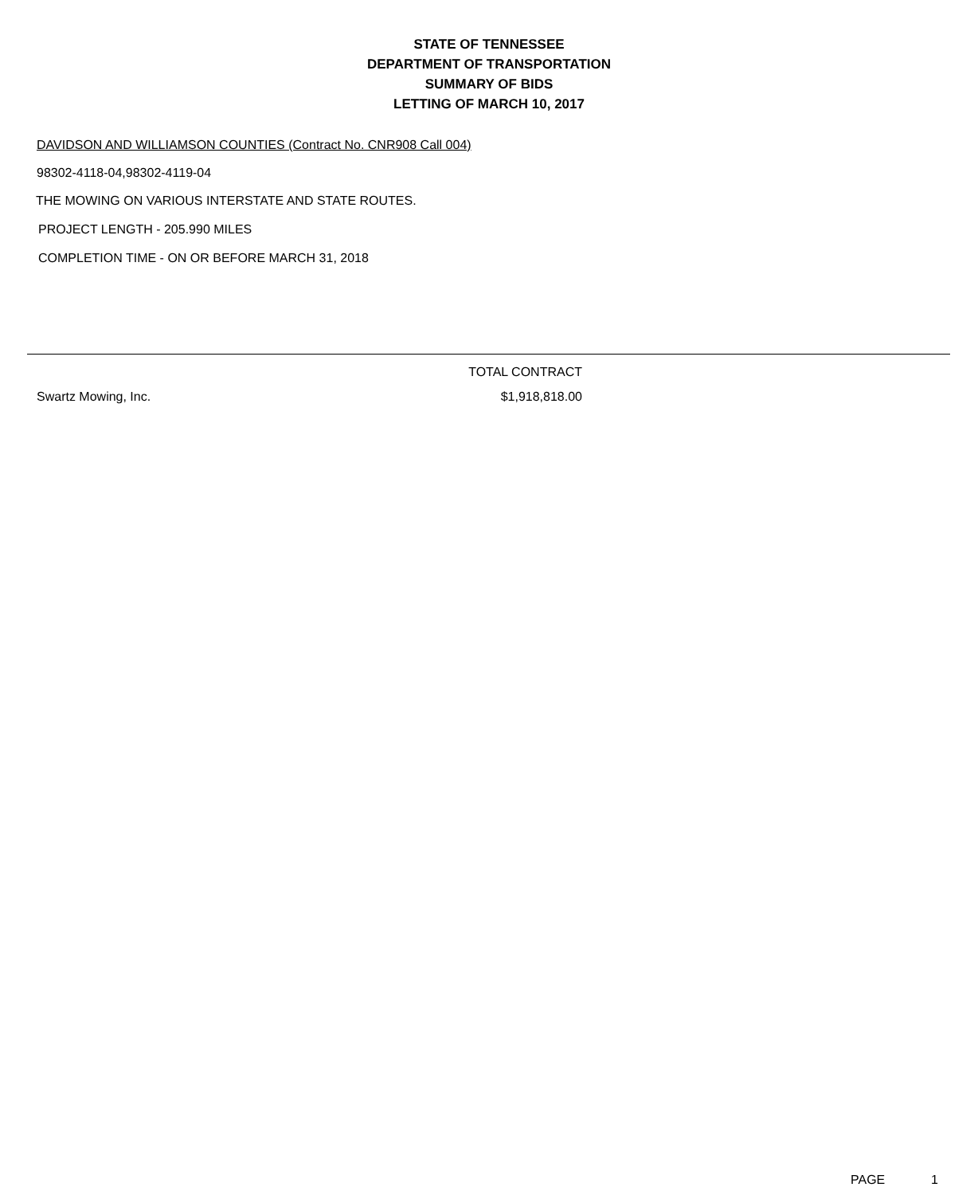STATE OF TENNESSEE
DEPARTMENT OF TRANSPORTATION
SUMMARY OF BIDS
LETTING OF MARCH 10, 2017
DAVIDSON AND WILLIAMSON COUNTIES (Contract No. CNR908 Call 004)
98302-4118-04,98302-4119-04
THE MOWING ON VARIOUS INTERSTATE AND STATE ROUTES.
PROJECT LENGTH - 205.990 MILES
COMPLETION TIME - ON OR BEFORE MARCH 31, 2018
| | | TOTAL CONTRACT | |
| --- | --- | --- | --- |
| | Swartz Mowing, Inc. | $1,918,818.00 | |
PAGE 1